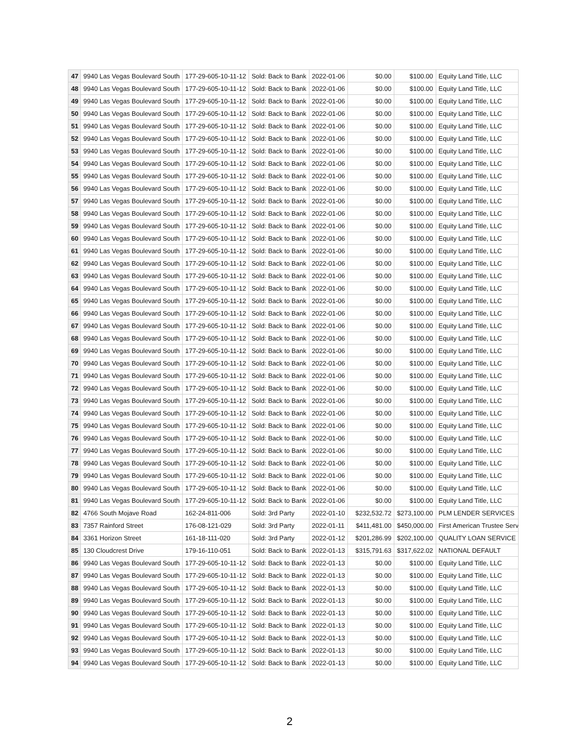| 47 | 9940 Las Vegas Boulevard South | 177-29-605-10-11-12 | Sold: Back to Bank | 2022-01-06 | $0.00 | $100.00 | Equity Land Title, LLC |
| 48 | 9940 Las Vegas Boulevard South | 177-29-605-10-11-12 | Sold: Back to Bank | 2022-01-06 | $0.00 | $100.00 | Equity Land Title, LLC |
| 49 | 9940 Las Vegas Boulevard South | 177-29-605-10-11-12 | Sold: Back to Bank | 2022-01-06 | $0.00 | $100.00 | Equity Land Title, LLC |
| 50 | 9940 Las Vegas Boulevard South | 177-29-605-10-11-12 | Sold: Back to Bank | 2022-01-06 | $0.00 | $100.00 | Equity Land Title, LLC |
| 51 | 9940 Las Vegas Boulevard South | 177-29-605-10-11-12 | Sold: Back to Bank | 2022-01-06 | $0.00 | $100.00 | Equity Land Title, LLC |
| 52 | 9940 Las Vegas Boulevard South | 177-29-605-10-11-12 | Sold: Back to Bank | 2022-01-06 | $0.00 | $100.00 | Equity Land Title, LLC |
| 53 | 9940 Las Vegas Boulevard South | 177-29-605-10-11-12 | Sold: Back to Bank | 2022-01-06 | $0.00 | $100.00 | Equity Land Title, LLC |
| 54 | 9940 Las Vegas Boulevard South | 177-29-605-10-11-12 | Sold: Back to Bank | 2022-01-06 | $0.00 | $100.00 | Equity Land Title, LLC |
| 55 | 9940 Las Vegas Boulevard South | 177-29-605-10-11-12 | Sold: Back to Bank | 2022-01-06 | $0.00 | $100.00 | Equity Land Title, LLC |
| 56 | 9940 Las Vegas Boulevard South | 177-29-605-10-11-12 | Sold: Back to Bank | 2022-01-06 | $0.00 | $100.00 | Equity Land Title, LLC |
| 57 | 9940 Las Vegas Boulevard South | 177-29-605-10-11-12 | Sold: Back to Bank | 2022-01-06 | $0.00 | $100.00 | Equity Land Title, LLC |
| 58 | 9940 Las Vegas Boulevard South | 177-29-605-10-11-12 | Sold: Back to Bank | 2022-01-06 | $0.00 | $100.00 | Equity Land Title, LLC |
| 59 | 9940 Las Vegas Boulevard South | 177-29-605-10-11-12 | Sold: Back to Bank | 2022-01-06 | $0.00 | $100.00 | Equity Land Title, LLC |
| 60 | 9940 Las Vegas Boulevard South | 177-29-605-10-11-12 | Sold: Back to Bank | 2022-01-06 | $0.00 | $100.00 | Equity Land Title, LLC |
| 61 | 9940 Las Vegas Boulevard South | 177-29-605-10-11-12 | Sold: Back to Bank | 2022-01-06 | $0.00 | $100.00 | Equity Land Title, LLC |
| 62 | 9940 Las Vegas Boulevard South | 177-29-605-10-11-12 | Sold: Back to Bank | 2022-01-06 | $0.00 | $100.00 | Equity Land Title, LLC |
| 63 | 9940 Las Vegas Boulevard South | 177-29-605-10-11-12 | Sold: Back to Bank | 2022-01-06 | $0.00 | $100.00 | Equity Land Title, LLC |
| 64 | 9940 Las Vegas Boulevard South | 177-29-605-10-11-12 | Sold: Back to Bank | 2022-01-06 | $0.00 | $100.00 | Equity Land Title, LLC |
| 65 | 9940 Las Vegas Boulevard South | 177-29-605-10-11-12 | Sold: Back to Bank | 2022-01-06 | $0.00 | $100.00 | Equity Land Title, LLC |
| 66 | 9940 Las Vegas Boulevard South | 177-29-605-10-11-12 | Sold: Back to Bank | 2022-01-06 | $0.00 | $100.00 | Equity Land Title, LLC |
| 67 | 9940 Las Vegas Boulevard South | 177-29-605-10-11-12 | Sold: Back to Bank | 2022-01-06 | $0.00 | $100.00 | Equity Land Title, LLC |
| 68 | 9940 Las Vegas Boulevard South | 177-29-605-10-11-12 | Sold: Back to Bank | 2022-01-06 | $0.00 | $100.00 | Equity Land Title, LLC |
| 69 | 9940 Las Vegas Boulevard South | 177-29-605-10-11-12 | Sold: Back to Bank | 2022-01-06 | $0.00 | $100.00 | Equity Land Title, LLC |
| 70 | 9940 Las Vegas Boulevard South | 177-29-605-10-11-12 | Sold: Back to Bank | 2022-01-06 | $0.00 | $100.00 | Equity Land Title, LLC |
| 71 | 9940 Las Vegas Boulevard South | 177-29-605-10-11-12 | Sold: Back to Bank | 2022-01-06 | $0.00 | $100.00 | Equity Land Title, LLC |
| 72 | 9940 Las Vegas Boulevard South | 177-29-605-10-11-12 | Sold: Back to Bank | 2022-01-06 | $0.00 | $100.00 | Equity Land Title, LLC |
| 73 | 9940 Las Vegas Boulevard South | 177-29-605-10-11-12 | Sold: Back to Bank | 2022-01-06 | $0.00 | $100.00 | Equity Land Title, LLC |
| 74 | 9940 Las Vegas Boulevard South | 177-29-605-10-11-12 | Sold: Back to Bank | 2022-01-06 | $0.00 | $100.00 | Equity Land Title, LLC |
| 75 | 9940 Las Vegas Boulevard South | 177-29-605-10-11-12 | Sold: Back to Bank | 2022-01-06 | $0.00 | $100.00 | Equity Land Title, LLC |
| 76 | 9940 Las Vegas Boulevard South | 177-29-605-10-11-12 | Sold: Back to Bank | 2022-01-06 | $0.00 | $100.00 | Equity Land Title, LLC |
| 77 | 9940 Las Vegas Boulevard South | 177-29-605-10-11-12 | Sold: Back to Bank | 2022-01-06 | $0.00 | $100.00 | Equity Land Title, LLC |
| 78 | 9940 Las Vegas Boulevard South | 177-29-605-10-11-12 | Sold: Back to Bank | 2022-01-06 | $0.00 | $100.00 | Equity Land Title, LLC |
| 79 | 9940 Las Vegas Boulevard South | 177-29-605-10-11-12 | Sold: Back to Bank | 2022-01-06 | $0.00 | $100.00 | Equity Land Title, LLC |
| 80 | 9940 Las Vegas Boulevard South | 177-29-605-10-11-12 | Sold: Back to Bank | 2022-01-06 | $0.00 | $100.00 | Equity Land Title, LLC |
| 81 | 9940 Las Vegas Boulevard South | 177-29-605-10-11-12 | Sold: Back to Bank | 2022-01-06 | $0.00 | $100.00 | Equity Land Title, LLC |
| 82 | 4766 South Mojave Road | 162-24-811-006 | Sold: 3rd Party | 2022-01-10 | $232,532.72 | $273,100.00 | PLM LENDER SERVICES |
| 83 | 7357 Rainford Street | 176-08-121-029 | Sold: 3rd Party | 2022-01-11 | $411,481.00 | $450,000.00 | First American Trustee Serv |
| 84 | 3361 Horizon Street | 161-18-111-020 | Sold: 3rd Party | 2022-01-12 | $201,286.99 | $202,100.00 | QUALITY LOAN SERVICE |
| 85 | 130 Cloudcrest Drive | 179-16-110-051 | Sold: Back to Bank | 2022-01-13 | $315,791.63 | $317,622.02 | NATIONAL DEFAULT |
| 86 | 9940 Las Vegas Boulevard South | 177-29-605-10-11-12 | Sold: Back to Bank | 2022-01-13 | $0.00 | $100.00 | Equity Land Title, LLC |
| 87 | 9940 Las Vegas Boulevard South | 177-29-605-10-11-12 | Sold: Back to Bank | 2022-01-13 | $0.00 | $100.00 | Equity Land Title, LLC |
| 88 | 9940 Las Vegas Boulevard South | 177-29-605-10-11-12 | Sold: Back to Bank | 2022-01-13 | $0.00 | $100.00 | Equity Land Title, LLC |
| 89 | 9940 Las Vegas Boulevard South | 177-29-605-10-11-12 | Sold: Back to Bank | 2022-01-13 | $0.00 | $100.00 | Equity Land Title, LLC |
| 90 | 9940 Las Vegas Boulevard South | 177-29-605-10-11-12 | Sold: Back to Bank | 2022-01-13 | $0.00 | $100.00 | Equity Land Title, LLC |
| 91 | 9940 Las Vegas Boulevard South | 177-29-605-10-11-12 | Sold: Back to Bank | 2022-01-13 | $0.00 | $100.00 | Equity Land Title, LLC |
| 92 | 9940 Las Vegas Boulevard South | 177-29-605-10-11-12 | Sold: Back to Bank | 2022-01-13 | $0.00 | $100.00 | Equity Land Title, LLC |
| 93 | 9940 Las Vegas Boulevard South | 177-29-605-10-11-12 | Sold: Back to Bank | 2022-01-13 | $0.00 | $100.00 | Equity Land Title, LLC |
| 94 | 9940 Las Vegas Boulevard South | 177-29-605-10-11-12 | Sold: Back to Bank | 2022-01-13 | $0.00 | $100.00 | Equity Land Title, LLC |
2